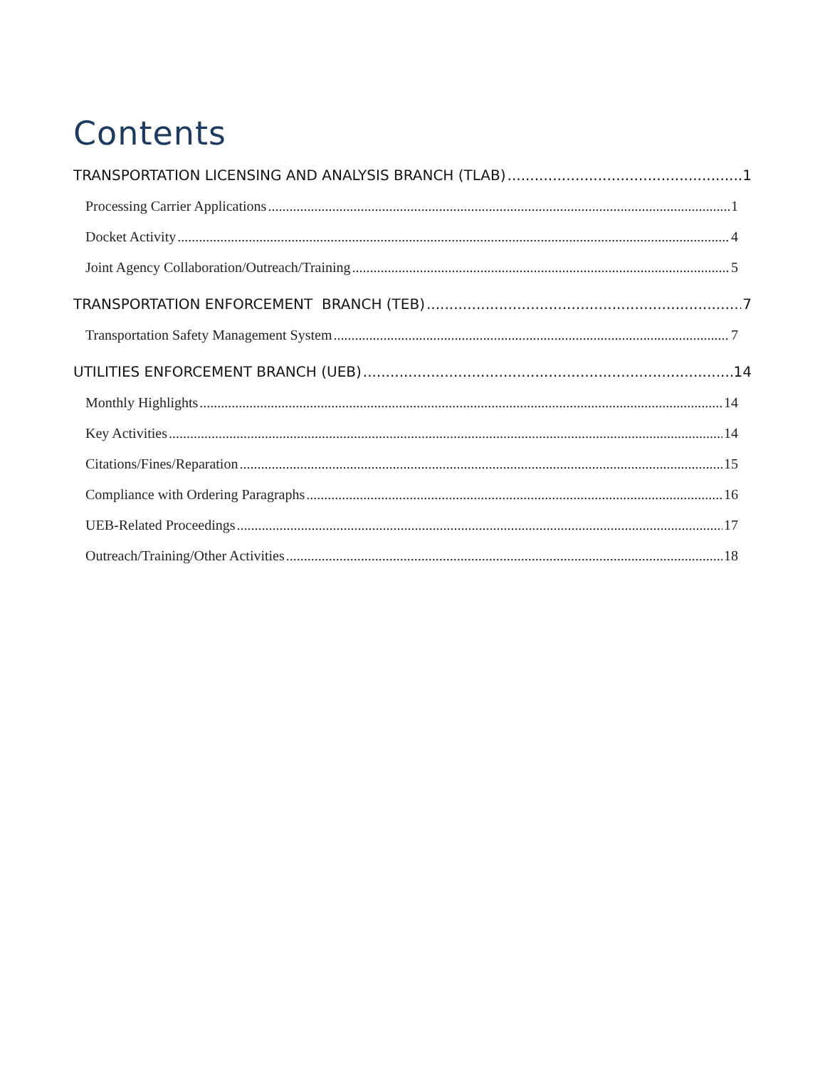Contents
TRANSPORTATION LICENSING AND ANALYSIS BRANCH (TLAB) 1
Processing Carrier Applications 1
Docket Activity 4
Joint Agency Collaboration/Outreach/Training 5
TRANSPORTATION ENFORCEMENT BRANCH (TEB) 7
Transportation Safety Management System 7
UTILITIES ENFORCEMENT BRANCH (UEB) 14
Monthly Highlights 14
Key Activities 14
Citations/Fines/Reparation 15
Compliance with Ordering Paragraphs 16
UEB-Related Proceedings 17
Outreach/Training/Other Activities 18